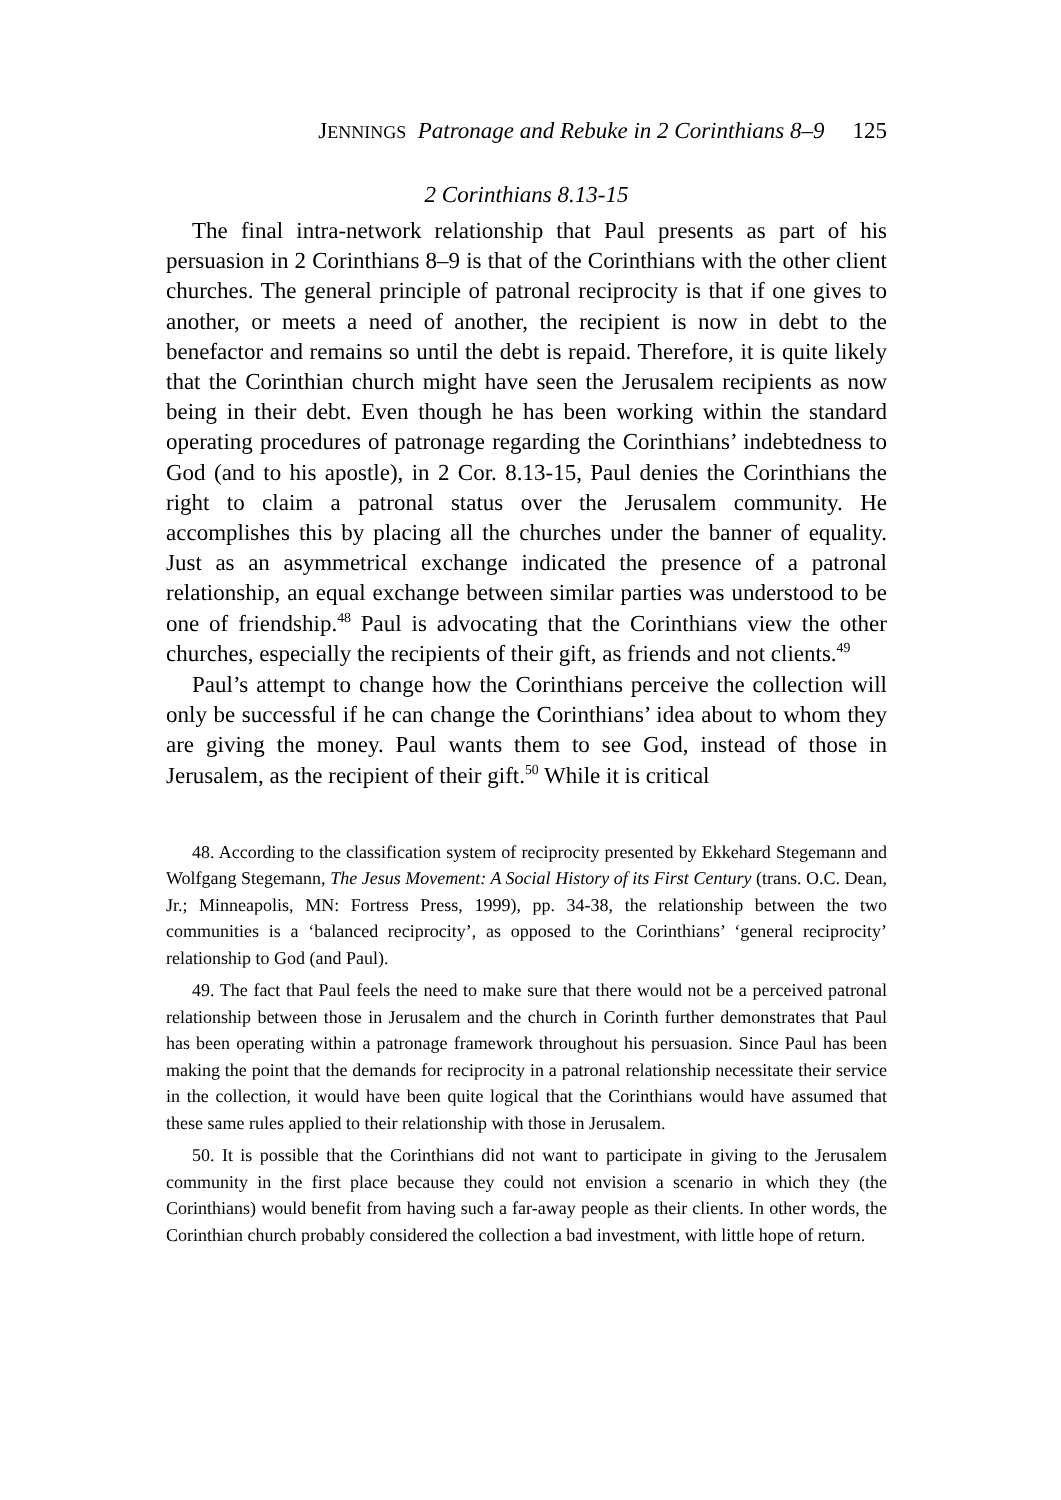JENNINGS Patronage and Rebuke in 2 Corinthians 8–9 125
2 Corinthians 8.13-15
The final intra-network relationship that Paul presents as part of his persuasion in 2 Corinthians 8–9 is that of the Corinthians with the other client churches. The general principle of patronal reciprocity is that if one gives to another, or meets a need of another, the recipient is now in debt to the benefactor and remains so until the debt is repaid. Therefore, it is quite likely that the Corinthian church might have seen the Jerusalem recipients as now being in their debt. Even though he has been working within the standard operating procedures of patronage regarding the Corinthians’ indebtedness to God (and to his apostle), in 2 Cor. 8.13-15, Paul denies the Corinthians the right to claim a patronal status over the Jerusalem community. He accomplishes this by placing all the churches under the banner of equality. Just as an asymmetrical exchange indicated the presence of a patronal relationship, an equal exchange between similar parties was understood to be one of friendship.<sup>48</sup> Paul is advocating that the Corinthians view the other churches, especially the recipients of their gift, as friends and not clients.<sup>49</sup>
Paul’s attempt to change how the Corinthians perceive the collection will only be successful if he can change the Corinthians’ idea about to whom they are giving the money. Paul wants them to see God, instead of those in Jerusalem, as the recipient of their gift.<sup>50</sup> While it is critical
48. According to the classification system of reciprocity presented by Ekkehard Stegemann and Wolfgang Stegemann, The Jesus Movement: A Social History of its First Century (trans. O.C. Dean, Jr.; Minneapolis, MN: Fortress Press, 1999), pp. 34-38, the relationship between the two communities is a ‘balanced reciprocity’, as opposed to the Corinthians’ ‘general reciprocity’ relationship to God (and Paul).
49. The fact that Paul feels the need to make sure that there would not be a perceived patronal relationship between those in Jerusalem and the church in Corinth further demonstrates that Paul has been operating within a patronage framework throughout his persuasion. Since Paul has been making the point that the demands for reciprocity in a patronal relationship necessitate their service in the collection, it would have been quite logical that the Corinthians would have assumed that these same rules applied to their relationship with those in Jerusalem.
50. It is possible that the Corinthians did not want to participate in giving to the Jerusalem community in the first place because they could not envision a scenario in which they (the Corinthians) would benefit from having such a far-away people as their clients. In other words, the Corinthian church probably considered the collection a bad investment, with little hope of return.